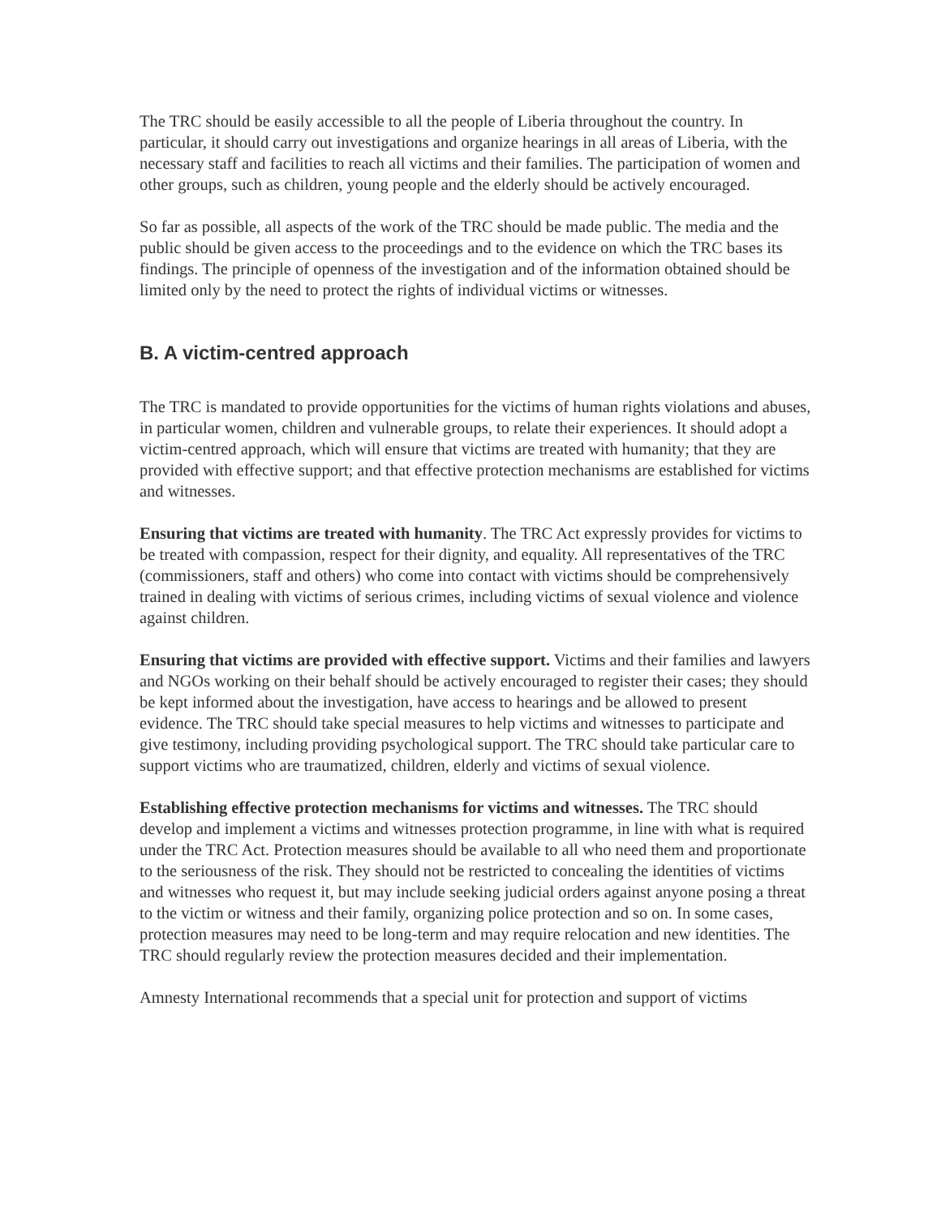The TRC should be easily accessible to all the people of Liberia throughout the country. In particular, it should carry out investigations and organize hearings in all areas of Liberia, with the necessary staff and facilities to reach all victims and their families. The participation of women and other groups, such as children, young people and the elderly should be actively encouraged.
So far as possible, all aspects of the work of the TRC should be made public. The media and the public should be given access to the proceedings and to the evidence on which the TRC bases its findings. The principle of openness of the investigation and of the information obtained should be limited only by the need to protect the rights of individual victims or witnesses.
B. A victim-centred approach
The TRC is mandated to provide opportunities for the victims of human rights violations and abuses, in particular women, children and vulnerable groups, to relate their experiences. It should adopt a victim-centred approach, which will ensure that victims are treated with humanity; that they are provided with effective support; and that effective protection mechanisms are established for victims and witnesses.
Ensuring that victims are treated with humanity. The TRC Act expressly provides for victims to be treated with compassion, respect for their dignity, and equality. All representatives of the TRC (commissioners, staff and others) who come into contact with victims should be comprehensively trained in dealing with victims of serious crimes, including victims of sexual violence and violence against children.
Ensuring that victims are provided with effective support. Victims and their families and lawyers and NGOs working on their behalf should be actively encouraged to register their cases; they should be kept informed about the investigation, have access to hearings and be allowed to present evidence. The TRC should take special measures to help victims and witnesses to participate and give testimony, including providing psychological support. The TRC should take particular care to support victims who are traumatized, children, elderly and victims of sexual violence.
Establishing effective protection mechanisms for victims and witnesses. The TRC should develop and implement a victims and witnesses protection programme, in line with what is required under the TRC Act. Protection measures should be available to all who need them and proportionate to the seriousness of the risk. They should not be restricted to concealing the identities of victims and witnesses who request it, but may include seeking judicial orders against anyone posing a threat to the victim or witness and their family, organizing police protection and so on. In some cases, protection measures may need to be long-term and may require relocation and new identities. The TRC should regularly review the protection measures decided and their implementation.
Amnesty International recommends that a special unit for protection and support of victims